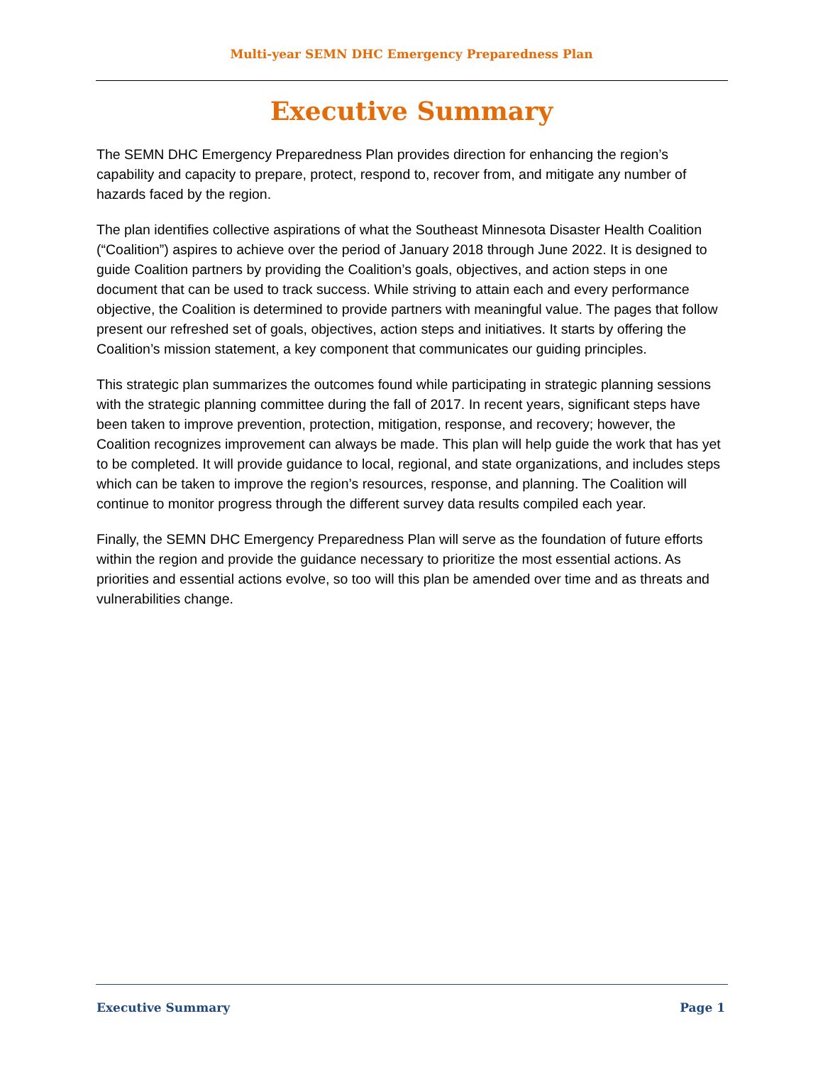Multi-year SEMN DHC Emergency Preparedness Plan
Executive Summary
The SEMN DHC Emergency Preparedness Plan provides direction for enhancing the region’s capability and capacity to prepare, protect, respond to, recover from, and mitigate any number of hazards faced by the region.
The plan identifies collective aspirations of what the Southeast Minnesota Disaster Health Coalition (“Coalition”) aspires to achieve over the period of January 2018 through June 2022. It is designed to guide Coalition partners by providing the Coalition’s goals, objectives, and action steps in one document that can be used to track success. While striving to attain each and every performance objective, the Coalition is determined to provide partners with meaningful value. The pages that follow present our refreshed set of goals, objectives, action steps and initiatives. It starts by offering the Coalition’s mission statement, a key component that communicates our guiding principles.
This strategic plan summarizes the outcomes found while participating in strategic planning sessions with the strategic planning committee during the fall of 2017. In recent years, significant steps have been taken to improve prevention, protection, mitigation, response, and recovery; however, the Coalition recognizes improvement can always be made. This plan will help guide the work that has yet to be completed. It will provide guidance to local, regional, and state organizations, and includes steps which can be taken to improve the region’s resources, response, and planning. The Coalition will continue to monitor progress through the different survey data results compiled each year.
Finally, the SEMN DHC Emergency Preparedness Plan will serve as the foundation of future efforts within the region and provide the guidance necessary to prioritize the most essential actions. As priorities and essential actions evolve, so too will this plan be amended over time and as threats and vulnerabilities change.
Executive Summary Page 1